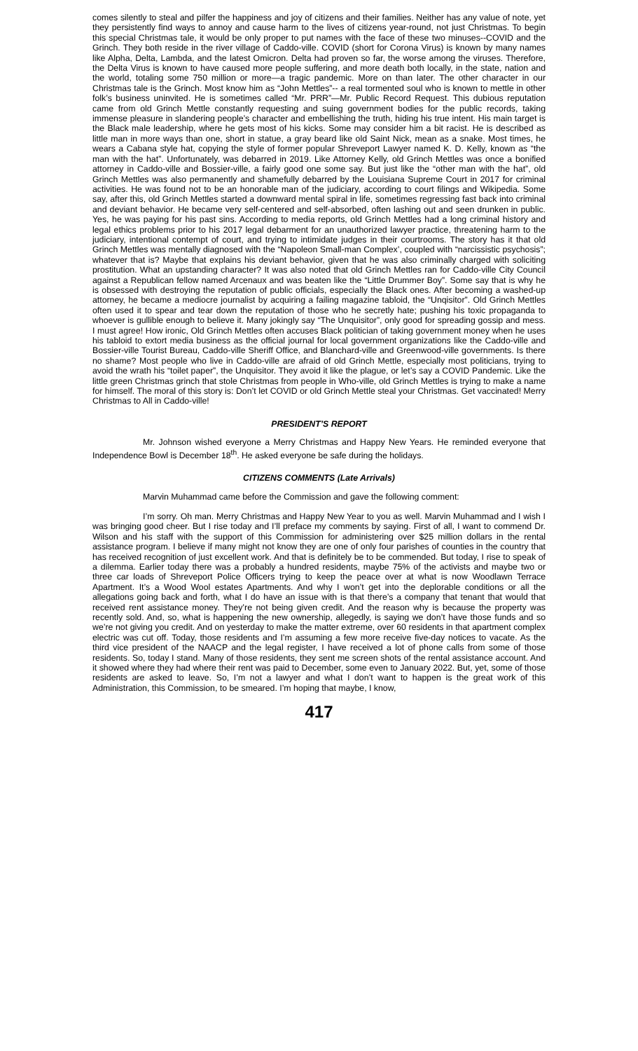comes silently to steal and pilfer the happiness and joy of citizens and their families. Neither has any value of note, yet they persistently find ways to annoy and cause harm to the lives of citizens year-round, not just Christmas. To begin this special Christmas tale, it would be only proper to put names with the face of these two minuses--COVID and the Grinch. They both reside in the river village of Caddo-ville. COVID (short for Corona Virus) is known by many names like Alpha, Delta, Lambda, and the latest Omicron. Delta had proven so far, the worse among the viruses. Therefore, the Delta Virus is known to have caused more people suffering, and more death both locally, in the state, nation and the world, totaling some 750 million or more—a tragic pandemic. More on than later. The other character in our Christmas tale is the Grinch. Most know him as “John Mettles”-- a real tormented soul who is known to mettle in other folk’s business uninvited. He is sometimes called “Mr. PRR”—Mr. Public Record Request. This dubious reputation came from old Grinch Mettle constantly requesting and suing government bodies for the public records, taking immense pleasure in slandering people’s character and embellishing the truth, hiding his true intent. His main target is the Black male leadership, where he gets most of his kicks. Some may consider him a bit racist. He is described as little man in more ways than one, short in statue, a gray beard like old Saint Nick, mean as a snake. Most times, he wears a Cabana style hat, copying the style of former popular Shreveport Lawyer named K. D. Kelly, known as “the man with the hat”. Unfortunately, was debarred in 2019. Like Attorney Kelly, old Grinch Mettles was once a bonified attorney in Caddo-ville and Bossier-ville, a fairly good one some say. But just like the “other man with the hat”, old Grinch Mettles was also permanently and shamefully debarred by the Louisiana Supreme Court in 2017 for criminal activities. He was found not to be an honorable man of the judiciary, according to court filings and Wikipedia. Some say, after this, old Grinch Mettles started a downward mental spiral in life, sometimes regressing fast back into criminal and deviant behavior. He became very self-centered and self-absorbed, often lashing out and seen drunken in public. Yes, he was paying for his past sins. According to media reports, old Grinch Mettles had a long criminal history and legal ethics problems prior to his 2017 legal debarment for an unauthorized lawyer practice, threatening harm to the judiciary, intentional contempt of court, and trying to intimidate judges in their courtrooms. The story has it that old Grinch Mettles was mentally diagnosed with the “Napoleon Small-man Complex’, coupled with “narcissistic psychosis”; whatever that is? Maybe that explains his deviant behavior, given that he was also criminally charged with soliciting prostitution. What an upstanding character? It was also noted that old Grinch Mettles ran for Caddo-ville City Council against a Republican fellow named Arcenaux and was beaten like the “Little Drummer Boy”. Some say that is why he is obsessed with destroying the reputation of public officials, especially the Black ones. After becoming a washed-up attorney, he became a mediocre journalist by acquiring a failing magazine tabloid, the “Unqisitor”. Old Grinch Mettles often used it to spear and tear down the reputation of those who he secretly hate; pushing his toxic propaganda to whoever is gullible enough to believe it. Many jokingly say “The Unquisitor”, only good for spreading gossip and mess. I must agree! How ironic, Old Grinch Mettles often accuses Black politician of taking government money when he uses his tabloid to extort media business as the official journal for local government organizations like the Caddo-ville and Bossier-ville Tourist Bureau, Caddo-ville Sheriff Office, and Blanchard-ville and Greenwood-ville governments. Is there no shame? Most people who live in Caddo-ville are afraid of old Grinch Mettle, especially most politicians, trying to avoid the wrath his “toilet paper”, the Unquisitor. They avoid it like the plague, or let’s say a COVID Pandemic. Like the little green Christmas grinch that stole Christmas from people in Who-ville, old Grinch Mettles is trying to make a name for himself. The moral of this story is: Don’t let COVID or old Grinch Mettle steal your Christmas. Get vaccinated! Merry Christmas to All in Caddo-ville!
PRESIDENT’S REPORT
Mr. Johnson wished everyone a Merry Christmas and Happy New Years. He reminded everyone that Independence Bowl is December 18<sup>th</sup>. He asked everyone be safe during the holidays.
CITIZENS COMMENTS (Late Arrivals)
Marvin Muhammad came before the Commission and gave the following comment:
I’m sorry. Oh man. Merry Christmas and Happy New Year to you as well. Marvin Muhammad and I wish I was bringing good cheer. But I rise today and I’ll preface my comments by saying. First of all, I want to commend Dr. Wilson and his staff with the support of this Commission for administering over $25 million dollars in the rental assistance program. I believe if many might not know they are one of only four parishes of counties in the country that has received recognition of just excellent work. And that is definitely be to be commended. But today, I rise to speak of a dilemma. Earlier today there was a probably a hundred residents, maybe 75% of the activists and maybe two or three car loads of Shreveport Police Officers trying to keep the peace over at what is now Woodlawn Terrace Apartment. It’s a Wood Wool estates Apartments. And why I won’t get into the deplorable conditions or all the allegations going back and forth, what I do have an issue with is that there’s a company that tenant that would that received rent assistance money. They’re not being given credit. And the reason why is because the property was recently sold. And, so, what is happening the new ownership, allegedly, is saying we don’t have those funds and so we’re not giving you credit. And on yesterday to make the matter extreme, over 60 residents in that apartment complex electric was cut off. Today, those residents and I’m assuming a few more receive five-day notices to vacate. As the third vice president of the NAACP and the legal register, I have received a lot of phone calls from some of those residents. So, today I stand. Many of those residents, they sent me screen shots of the rental assistance account. And it showed where they had where their rent was paid to December, some even to January 2022. But, yet, some of those residents are asked to leave. So, I’m not a lawyer and what I don’t want to happen is the great work of this Administration, this Commission, to be smeared. I’m hoping that maybe, I know,
417